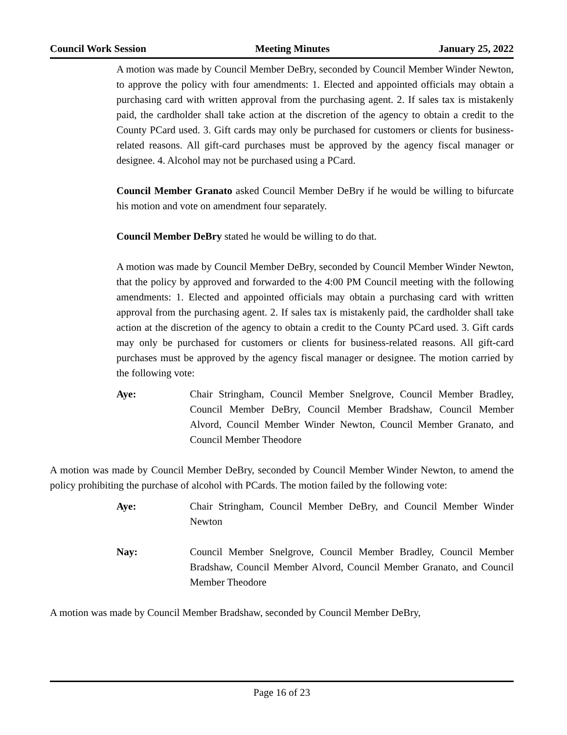Council Work Session Meeting Minutes January 25, 2022
A motion was made by Council Member DeBry, seconded by Council Member Winder Newton, to approve the policy with four amendments: 1. Elected and appointed officials may obtain a purchasing card with written approval from the purchasing agent. 2. If sales tax is mistakenly paid, the cardholder shall take action at the discretion of the agency to obtain a credit to the County PCard used. 3. Gift cards may only be purchased for customers or clients for business-related reasons. All gift-card purchases must be approved by the agency fiscal manager or designee. 4. Alcohol may not be purchased using a PCard.
Council Member Granato asked Council Member DeBry if he would be willing to bifurcate his motion and vote on amendment four separately.
Council Member DeBry stated he would be willing to do that.
A motion was made by Council Member DeBry, seconded by Council Member Winder Newton, that the policy by approved and forwarded to the 4:00 PM Council meeting with the following amendments: 1. Elected and appointed officials may obtain a purchasing card with written approval from the purchasing agent. 2. If sales tax is mistakenly paid, the cardholder shall take action at the discretion of the agency to obtain a credit to the County PCard used. 3. Gift cards may only be purchased for customers or clients for business-related reasons. All gift-card purchases must be approved by the agency fiscal manager or designee. The motion carried by the following vote:
Aye: Chair Stringham, Council Member Snelgrove, Council Member Bradley, Council Member DeBry, Council Member Bradshaw, Council Member Alvord, Council Member Winder Newton, Council Member Granato, and Council Member Theodore
A motion was made by Council Member DeBry, seconded by Council Member Winder Newton, to amend the policy prohibiting the purchase of alcohol with PCards. The motion failed by the following vote:
Aye: Chair Stringham, Council Member DeBry, and Council Member Winder Newton
Nay: Council Member Snelgrove, Council Member Bradley, Council Member Bradshaw, Council Member Alvord, Council Member Granato, and Council Member Theodore
A motion was made by Council Member Bradshaw, seconded by Council Member DeBry,
Page 16 of 23